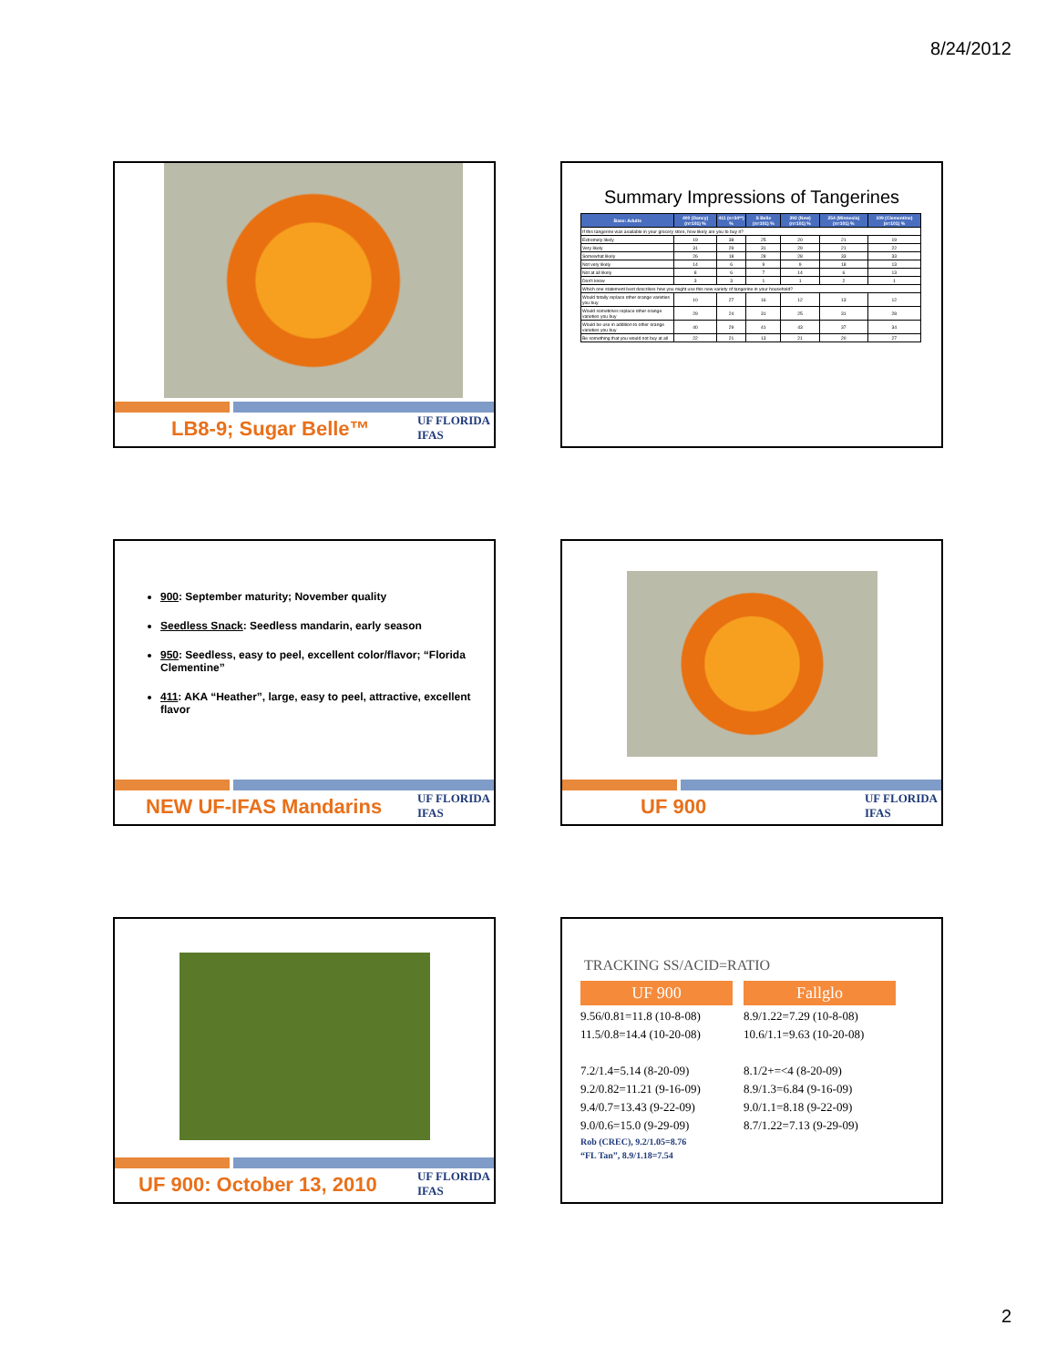8/24/2012
LB8-9; Sugar Belle™
UF FLORIDA
IFAS
Summary Impressions of Tangerines
| Base: Adults | 400 (Dancy) (n=101) % | 411 (n=34**) % | S Belle (n=101) % | 392 (New) (n=101) % | 254 (Minneola) (n=101) % | 109 (Clementine) (n=101) % |
| --- | --- | --- | --- | --- | --- | --- |
| If this tangerine was available in your grocery store, how likely are you to buy it? | | | | | | |
| Extremely likely | 19 | 38 | 25 | 20 | 21 | 19 |
| Very likely | 31 | 29 | 31 | 29 | 21 | 22 |
| Somewhat likely | 26 | 18 | 28 | 28 | 33 | 33 |
| Not very likely | 14 | 6 | 9 | 9 | 18 | 13 |
| Not at all likely | 8 | 6 | 7 | 14 | 6 | 13 |
| Don't know | 3 | 3 | 1 | 1 | 2 | 1 |
| Which one statement best describes how you might use this new variety of tangerine in your household? | | | | | | |
| Would totally replace other orange varieties you buy | 10 | 27 | 16 | 12 | 13 | 12 |
| Would sometimes replace other orange varieties you buy | 29 | 24 | 31 | 25 | 31 | 28 |
| Would be use in addition to other orange varieties you buy | 40 | 29 | 41 | 43 | 37 | 34 |
| Be something that you would not buy at all | 22 | 21 | 13 | 21 | 20 | 27 |
900: September maturity; November quality
Seedless Snack: Seedless mandarin, early season
950: Seedless, easy to peel, excellent color/flavor; “Florida Clementine”
411: AKA “Heather”, large, easy to peel, attractive, excellent flavor
NEW UF-IFAS Mandarins
UF FLORIDA
IFAS
UF 900
UF FLORIDA
IFAS
UF 900: October 13, 2010
UF FLORIDA
IFAS
TRACKING SS/ACID=RATIO
UF 900
9.56/0.81=11.8 (10-8-08)
11.5/0.8=14.4 (10-20-08)
7.2/1.4=5.14 (8-20-09)
9.2/0.82=11.21 (9-16-09)
9.4/0.7=13.43 (9-22-09)
9.0/0.6=15.0 (9-29-09)
Rob (CREC), 9.2/1.05=8.76
“FL Tan”, 8.9/1.18=7.54
Fallglo
8.9/1.22=7.29 (10-8-08)
10.6/1.1=9.63 (10-20-08)
8.1/2+=<4 (8-20-09)
8.9/1.3=6.84 (9-16-09)
9.0/1.1=8.18 (9-22-09)
8.7/1.22=7.13 (9-29-09)
2